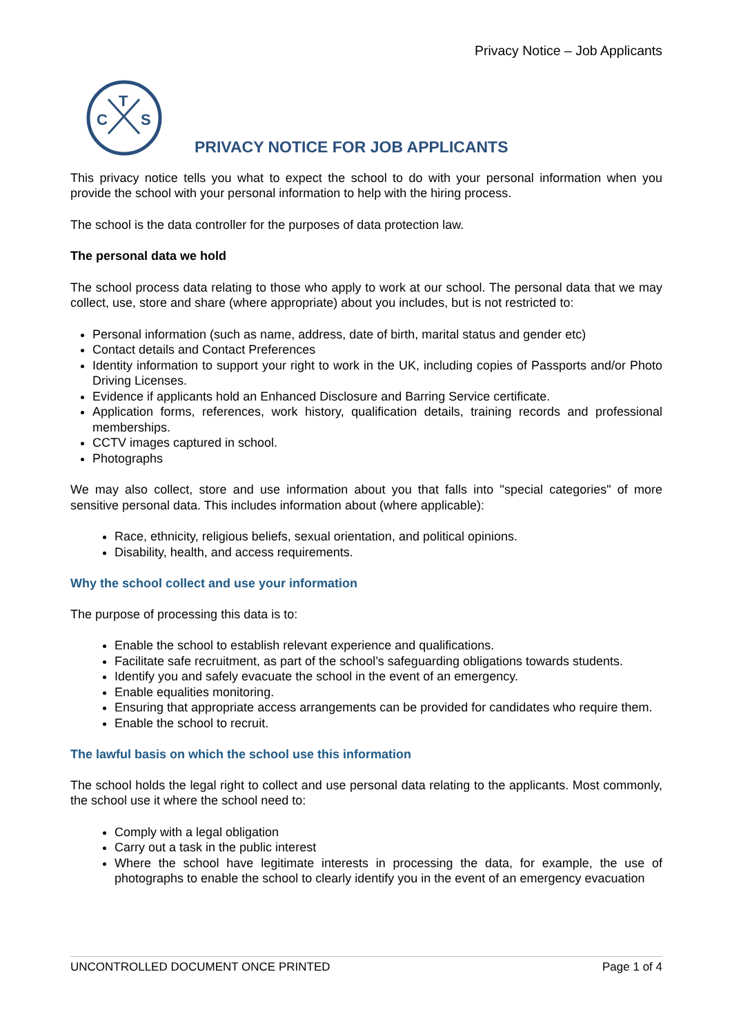Privacy Notice – Job Applicants
T
C
S
PRIVACY NOTICE FOR JOB APPLICANTS
This privacy notice tells you what to expect the school to do with your personal information when you provide the school with your personal information to help with the hiring process.
The school is the data controller for the purposes of data protection law.
The personal data we hold
The school process data relating to those who apply to work at our school. The personal data that we may collect, use, store and share (where appropriate) about you includes, but is not restricted to:
Personal information (such as name, address, date of birth, marital status and gender etc)
Contact details and Contact Preferences
Identity information to support your right to work in the UK, including copies of Passports and/or Photo Driving Licenses.
Evidence if applicants hold an Enhanced Disclosure and Barring Service certificate.
Application forms, references, work history, qualification details, training records and professional memberships.
CCTV images captured in school.
Photographs
We may also collect, store and use information about you that falls into "special categories" of more sensitive personal data. This includes information about (where applicable):
Race, ethnicity, religious beliefs, sexual orientation, and political opinions.
Disability, health, and access requirements.
Why the school collect and use your information
The purpose of processing this data is to:
Enable the school to establish relevant experience and qualifications.
Facilitate safe recruitment, as part of the school’s safeguarding obligations towards students.
Identify you and safely evacuate the school in the event of an emergency.
Enable equalities monitoring.
Ensuring that appropriate access arrangements can be provided for candidates who require them.
Enable the school to recruit.
The lawful basis on which the school use this information
The school holds the legal right to collect and use personal data relating to the applicants. Most commonly, the school use it where the school need to:
Comply with a legal obligation
Carry out a task in the public interest
Where the school have legitimate interests in processing the data, for example, the use of photographs to enable the school to clearly identify you in the event of an emergency evacuation
UNCONTROLLED DOCUMENT ONCE PRINTED Page 1 of 4